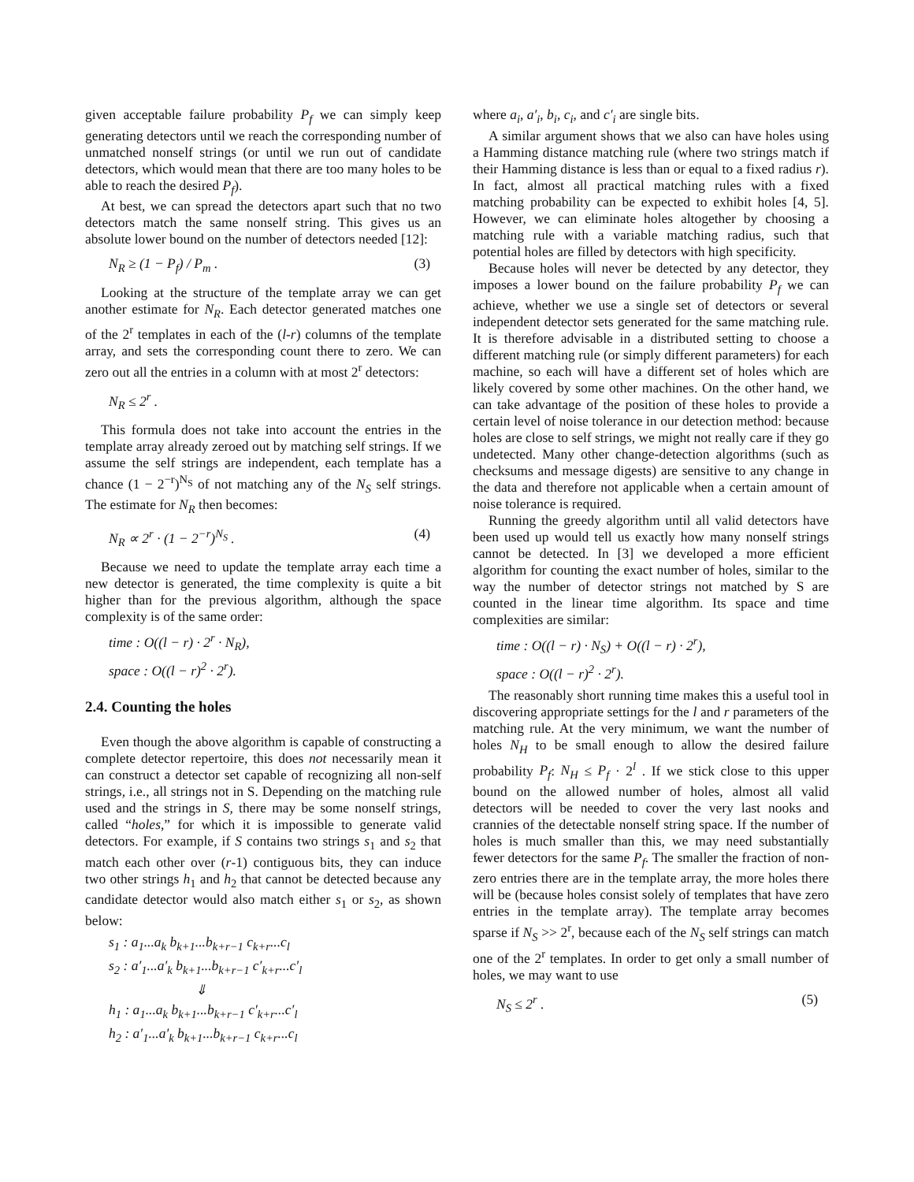given acceptable failure probability P<sub>f</sub> we can simply keep generating detectors until we reach the corresponding number of unmatched nonself strings (or until we run out of candidate detectors, which would mean that there are too many holes to be able to reach the desired P<sub>f</sub>).
At best, we can spread the detectors apart such that no two detectors match the same nonself string. This gives us an absolute lower bound on the number of detectors needed [12]:
N<sub>R</sub> ≥ (1 − P<sub>f</sub>) / P<sub>m</sub> . (3)
Looking at the structure of the template array we can get another estimate for N<sub>R</sub>. Each detector generated matches one of the 2<sup>r</sup> templates in each of the (l-r) columns of the template array, and sets the corresponding count there to zero. We can zero out all the entries in a column with at most 2<sup>r</sup> detectors:
N<sub>R</sub> ≤ 2<sup>r</sup> .
This formula does not take into account the entries in the template array already zeroed out by matching self strings. If we assume the self strings are independent, each template has a chance (1 − 2<sup>−r</sup>)<sup>N<sub>S</sub></sup> of not matching any of the N<sub>S</sub> self strings. The estimate for N<sub>R</sub> then becomes:
N<sub>R</sub> ∝ 2<sup>r</sup> · (1 − 2<sup>−r</sup>)<sup>N<sub>S</sub></sup> . (4)
Because we need to update the template array each time a new detector is generated, the time complexity is quite a bit higher than for the previous algorithm, although the space complexity is of the same order:
time : O((l − r) · 2<sup>r</sup> · N<sub>R</sub>),
space : O((l − r)<sup>2</sup> · 2<sup>r</sup>).
2.4. Counting the holes
Even though the above algorithm is capable of constructing a complete detector repertoire, this does not necessarily mean it can construct a detector set capable of recognizing all non-self strings, i.e., all strings not in S. Depending on the matching rule used and the strings in S, there may be some nonself strings, called “holes,” for which it is impossible to generate valid detectors. For example, if S contains two strings s<sub>1</sub> and s<sub>2</sub> that match each other over (r-1) contiguous bits, they can induce two other strings h<sub>1</sub> and h<sub>2</sub> that cannot be detected because any candidate detector would also match either s<sub>1</sub> or s<sub>2</sub>, as shown below:
s<sub>1</sub> : a<sub>1</sub>...a<sub>k</sub> b<sub>k+1</sub>...b<sub>k+r−1</sub> c<sub>k+r</sub>...c<sub>l</sub>
s<sub>2</sub> : a′<sub>1</sub>...a′<sub>k</sub> b<sub>k+1</sub>...b<sub>k+r−1</sub> c′<sub>k+r</sub>...c′<sub>l</sub>
⇓
h<sub>1</sub> : a<sub>1</sub>...a<sub>k</sub> b<sub>k+1</sub>...b<sub>k+r−1</sub> c′<sub>k+r</sub>...c′<sub>l</sub>
h<sub>2</sub> : a′<sub>1</sub>...a′<sub>k</sub> b<sub>k+1</sub>...b<sub>k+r−1</sub> c<sub>k+r</sub>...c<sub>l</sub>
where a<sub>i</sub>, a′<sub>i</sub>, b<sub>i</sub>, c<sub>i</sub>, and c′<sub>i</sub> are single bits.
A similar argument shows that we also can have holes using a Hamming distance matching rule (where two strings match if their Hamming distance is less than or equal to a fixed radius r). In fact, almost all practical matching rules with a fixed matching probability can be expected to exhibit holes [4, 5]. However, we can eliminate holes altogether by choosing a matching rule with a variable matching radius, such that potential holes are filled by detectors with high specificity.
Because holes will never be detected by any detector, they imposes a lower bound on the failure probability P<sub>f</sub> we can achieve, whether we use a single set of detectors or several independent detector sets generated for the same matching rule. It is therefore advisable in a distributed setting to choose a different matching rule (or simply different parameters) for each machine, so each will have a different set of holes which are likely covered by some other machines. On the other hand, we can take advantage of the position of these holes to provide a certain level of noise tolerance in our detection method: because holes are close to self strings, we might not really care if they go undetected. Many other change-detection algorithms (such as checksums and message digests) are sensitive to any change in the data and therefore not applicable when a certain amount of noise tolerance is required.
Running the greedy algorithm until all valid detectors have been used up would tell us exactly how many nonself strings cannot be detected. In [3] we developed a more efficient algorithm for counting the exact number of holes, similar to the way the number of detector strings not matched by S are counted in the linear time algorithm. Its space and time complexities are similar:
time : O((l − r) · N<sub>S</sub>) + O((l − r) · 2<sup>r</sup>),
space : O((l − r)<sup>2</sup> · 2<sup>r</sup>).
The reasonably short running time makes this a useful tool in discovering appropriate settings for the l and r parameters of the matching rule. At the very minimum, we want the number of holes N<sub>H</sub> to be small enough to allow the desired failure probability P<sub>f</sub>: N<sub>H</sub> ≤ P<sub>f</sub> · 2<sup>l</sup> . If we stick close to this upper bound on the allowed number of holes, almost all valid detectors will be needed to cover the very last nooks and crannies of the detectable nonself string space. If the number of holes is much smaller than this, we may need substantially fewer detectors for the same P<sub>f</sub>. The smaller the fraction of non-zero entries there are in the template array, the more holes there will be (because holes consist solely of templates that have zero entries in the template array). The template array becomes sparse if N<sub>S</sub> >> 2<sup>r</sup>, because each of the N<sub>S</sub> self strings can match one of the 2<sup>r</sup> templates. In order to get only a small number of holes, we may want to use
N<sub>S</sub> ≤ 2<sup>r</sup> . (5)